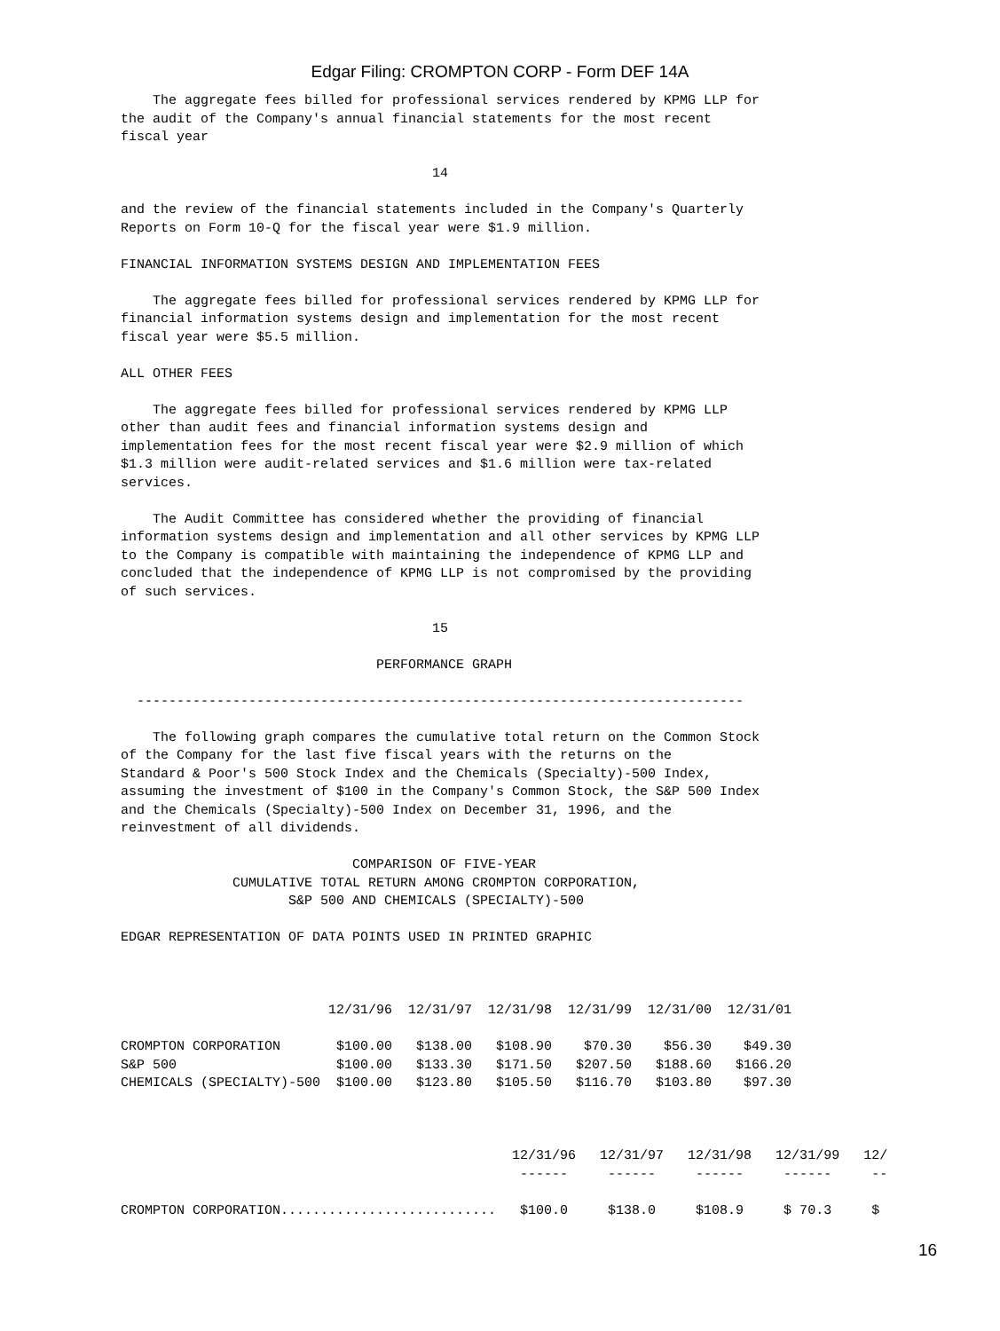Edgar Filing: CROMPTON CORP - Form DEF 14A
    The aggregate fees billed for professional services rendered by KPMG LLP for
the audit of the Company's annual financial statements for the most recent
fiscal year

                                       14

and the review of the financial statements included in the Company's Quarterly
Reports on Form 10-Q for the fiscal year were $1.9 million.

FINANCIAL INFORMATION SYSTEMS DESIGN AND IMPLEMENTATION FEES

    The aggregate fees billed for professional services rendered by KPMG LLP for
financial information systems design and implementation for the most recent
fiscal year were $5.5 million.

ALL OTHER FEES

    The aggregate fees billed for professional services rendered by KPMG LLP
other than audit fees and financial information systems design and
implementation fees for the most recent fiscal year were $2.9 million of which
$1.3 million were audit-related services and $1.6 million were tax-related
services.

    The Audit Committee has considered whether the providing of financial
information systems design and implementation and all other services by KPMG LLP
to the Company is compatible with maintaining the independence of KPMG LLP and
concluded that the independence of KPMG LLP is not compromised by the providing
of such services.

                                       15

                                PERFORMANCE GRAPH

  ----------------------------------------------------------------------------

    The following graph compares the cumulative total return on the Common Stock
of the Company for the last five fiscal years with the returns on the
Standard & Poor's 500 Stock Index and the Chemicals (Specialty)-500 Index,
assuming the investment of $100 in the Company's Common Stock, the S&P 500 Index
and the Chemicals (Specialty)-500 Index on December 31, 1996, and the
reinvestment of all dividends.

                             COMPARISON OF FIVE-YEAR
              CUMULATIVE TOTAL RETURN AMONG CROMPTON CORPORATION,
                     S&P 500 AND CHEMICALS (SPECIALTY)-500

EDGAR REPRESENTATION OF DATA POINTS USED IN PRINTED GRAPHIC



                          12/31/96  12/31/97  12/31/98  12/31/99  12/31/00  12/31/01

CROMPTON CORPORATION       $100.00   $138.00   $108.90    $70.30    $56.30    $49.30
S&P 500                    $100.00   $133.30   $171.50   $207.50   $188.60   $166.20
CHEMICALS (SPECIALTY)-500  $100.00   $123.80   $105.50   $116.70   $103.80    $97.30



                                                 12/31/96   12/31/97   12/31/98   12/31/99   12/
                                                  ------     ------     ------     ------     --

CROMPTON CORPORATION...........................   $100.0     $138.0     $108.9     $ 70.3     $
16